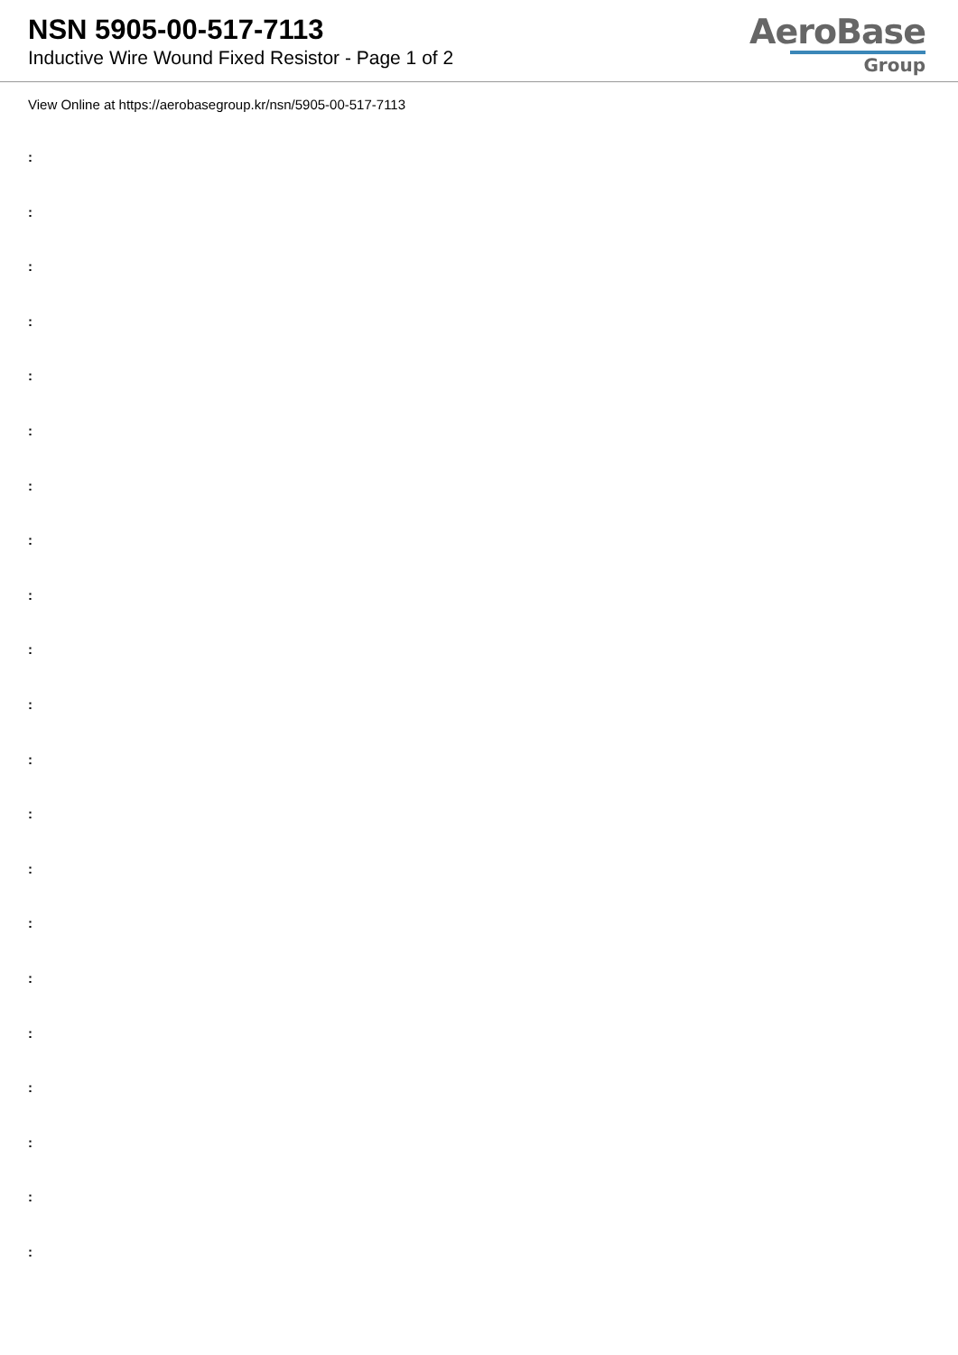NSN 5905-00-517-7113
Inductive Wire Wound Fixed Resistor - Page 1 of 2
AeroBase
Group
View Online at https://aerobasegroup.kr/nsn/5905-00-517-7113
:
:
:
:
:
:
:
:
:
:
:
:
:
:
:
:
:
:
:
:
: